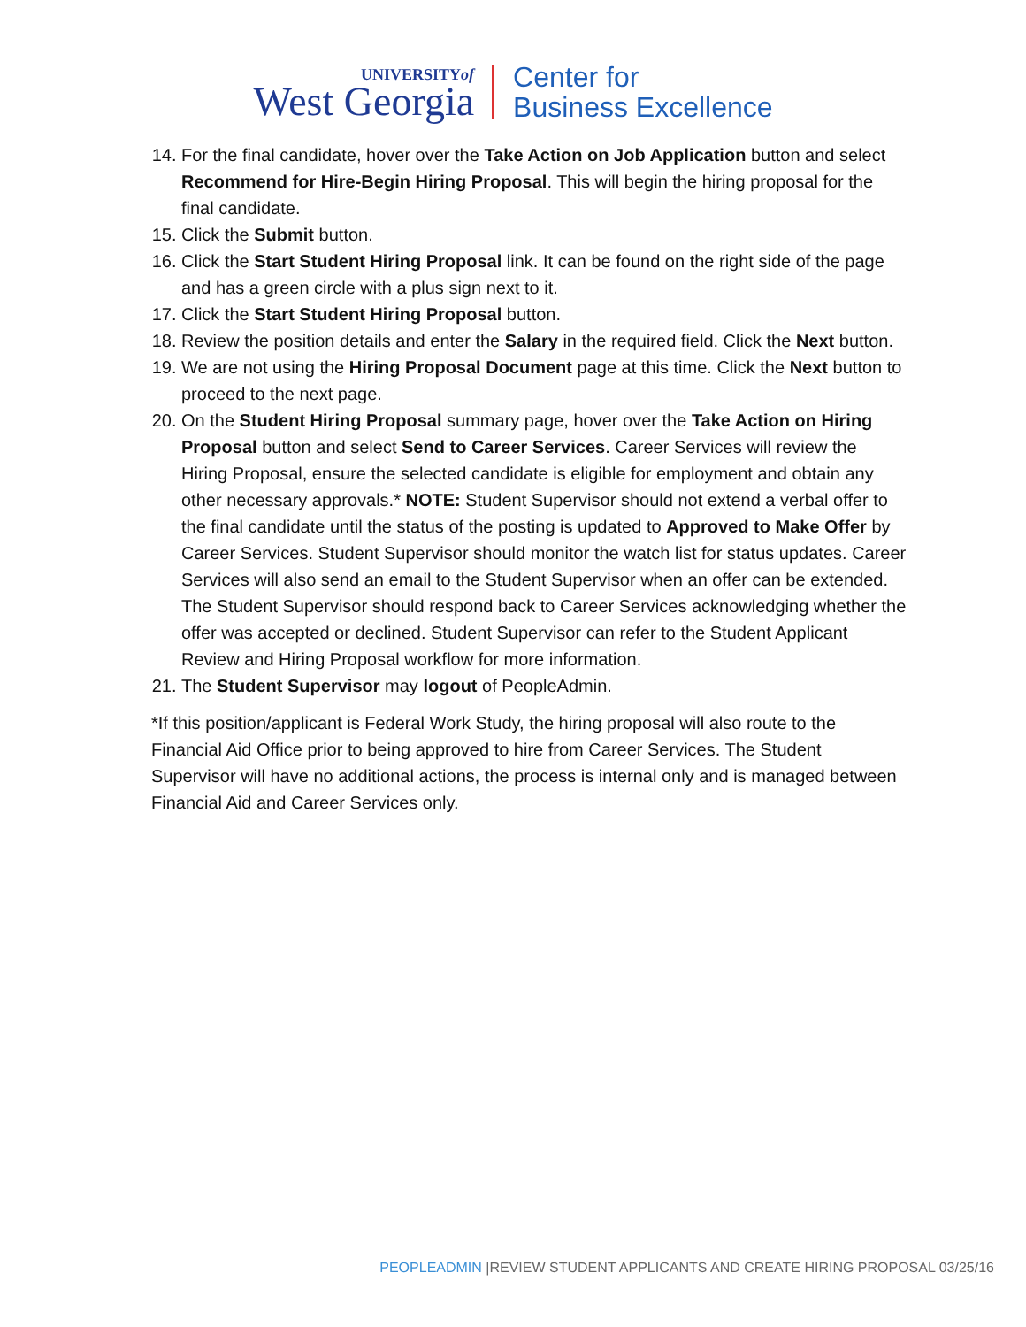UNIVERSITYof
West Georgia
Center for
Business Excellence
14. For the final candidate, hover over the Take Action on Job Application button and select Recommend for Hire-Begin Hiring Proposal. This will begin the hiring proposal for the final candidate.
15. Click the Submit button.
16. Click the Start Student Hiring Proposal link. It can be found on the right side of the page and has a green circle with a plus sign next to it.
17. Click the Start Student Hiring Proposal button.
18. Review the position details and enter the Salary in the required field. Click the Next button.
19. We are not using the Hiring Proposal Document page at this time. Click the Next button to proceed to the next page.
20. On the Student Hiring Proposal summary page, hover over the Take Action on Hiring Proposal button and select Send to Career Services. Career Services will review the Hiring Proposal, ensure the selected candidate is eligible for employment and obtain any other necessary approvals.* NOTE: Student Supervisor should not extend a verbal offer to the final candidate until the status of the posting is updated to Approved to Make Offer by Career Services. Student Supervisor should monitor the watch list for status updates. Career Services will also send an email to the Student Supervisor when an offer can be extended. The Student Supervisor should respond back to Career Services acknowledging whether the offer was accepted or declined. Student Supervisor can refer to the Student Applicant Review and Hiring Proposal workflow for more information.
21. The Student Supervisor may logout of PeopleAdmin.
*If this position/applicant is Federal Work Study, the hiring proposal will also route to the Financial Aid Office prior to being approved to hire from Career Services. The Student Supervisor will have no additional actions, the process is internal only and is managed between Financial Aid and Career Services only.
PEOPLEADMIN |REVIEW STUDENT APPLICANTS AND CREATE HIRING PROPOSAL 03/25/16